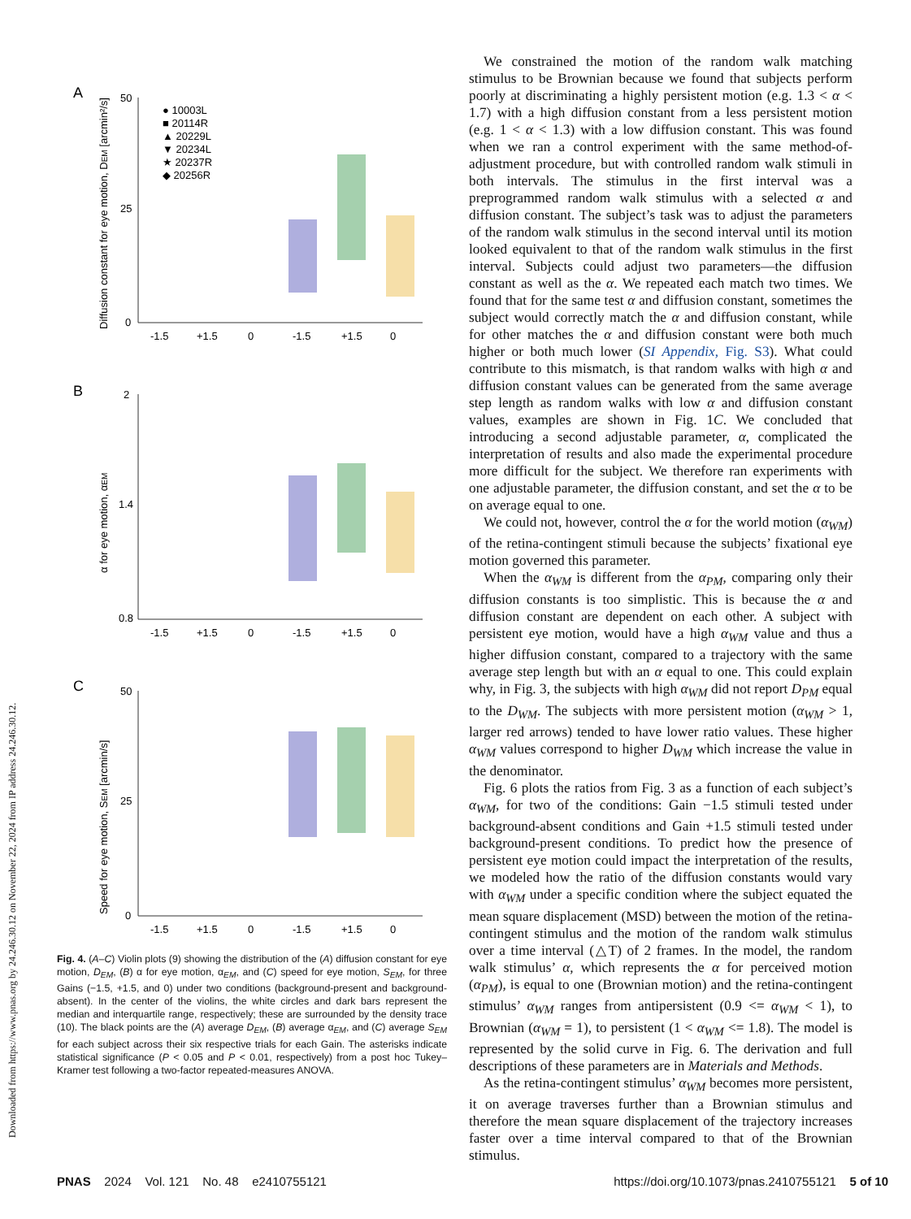Downloaded from https://www.pnas.org by 24.246.30.12 on November 22, 2024 from IP address 24.246.30.12.
A
B
C
50
25
0
2
1.4
0.8
50
25
0
-1.5
+1.5
0
-1.5
+1.5
0
-1.5
+1.5
0
-1.5
+1.5
0
-1.5
+1.5
0
-1.5
+1.5
0
● 10003L
■ 20114R
▲ 20229L
▼ 20234L
★ 20237R
◆ 20256R
Diffusion constant for eye motion, DEM [arcmin²/s]
α for eye motion, αEM
Speed for eye motion, SEM [arcmin/s]
Fig. 4. (A–C) Violin plots (9) showing the distribution of the (A) diffusion constant for eye motion, D<sub>EM</sub>, (B) α for eye motion, α<sub>EM</sub>, and (C) speed for eye motion, S<sub>EM</sub>, for three Gains (−1.5, +1.5, and 0) under two conditions (background-present and background-absent). In the center of the violins, the white circles and dark bars represent the median and interquartile range, respectively; these are surrounded by the density trace (10). The black points are the (A) average D<sub>EM</sub>, (B) average α<sub>EM</sub>, and (C) average S<sub>EM</sub> for each subject across their six respective trials for each Gain. The asterisks indicate statistical significance (P < 0.05 and P < 0.01, respectively) from a post hoc Tukey–Kramer test following a two-factor repeated-measures ANOVA.
We constrained the motion of the random walk matching stimulus to be Brownian because we found that subjects perform poorly at discriminating a highly persistent motion (e.g. 1.3 < α < 1.7) with a high diffusion constant from a less persistent motion (e.g. 1 < α < 1.3) with a low diffusion constant. This was found when we ran a control experiment with the same method-of-adjustment procedure, but with controlled random walk stimuli in both intervals. The stimulus in the first interval was a preprogrammed random walk stimulus with a selected α and diffusion constant. The subject’s task was to adjust the parameters of the random walk stimulus in the second interval until its motion looked equivalent to that of the random walk stimulus in the first interval. Subjects could adjust two parameters—the diffusion constant as well as the α. We repeated each match two times. We found that for the same test α and diffusion constant, sometimes the subject would correctly match the α and diffusion constant, while for other matches the α and diffusion constant were both much higher or both much lower (SI Appendix, Fig. S3). What could contribute to this mismatch, is that random walks with high α and diffusion constant values can be generated from the same average step length as random walks with low α and diffusion constant values, examples are shown in Fig. 1C. We concluded that introducing a second adjustable parameter, α, complicated the interpretation of results and also made the experimental procedure more difficult for the subject. We therefore ran experiments with one adjustable parameter, the diffusion constant, and set the α to be on average equal to one.
We could not, however, control the α for the world motion (α<sub>WM</sub>) of the retina-contingent stimuli because the subjects’ fixational eye motion governed this parameter.
When the α<sub>WM</sub> is different from the α<sub>PM</sub>, comparing only their diffusion constants is too simplistic. This is because the α and diffusion constant are dependent on each other. A subject with persistent eye motion, would have a high α<sub>WM</sub> value and thus a higher diffusion constant, compared to a trajectory with the same average step length but with an α equal to one. This could explain why, in Fig. 3, the subjects with high α<sub>WM</sub> did not report D<sub>PM</sub> equal to the D<sub>WM</sub>. The subjects with more persistent motion (α<sub>WM</sub> > 1, larger red arrows) tended to have lower ratio values. These higher α<sub>WM</sub> values correspond to higher D<sub>WM</sub> which increase the value in the denominator.
Fig. 6 plots the ratios from Fig. 3 as a function of each subject’s α<sub>WM</sub>, for two of the conditions: Gain −1.5 stimuli tested under background-absent conditions and Gain +1.5 stimuli tested under background-present conditions. To predict how the presence of persistent eye motion could impact the interpretation of the results, we modeled how the ratio of the diffusion constants would vary with α<sub>WM</sub> under a specific condition where the subject equated the mean square displacement (MSD) between the motion of the retina-contingent stimulus and the motion of the random walk stimulus over a time interval (△T) of 2 frames. In the model, the random walk stimulus’ α, which represents the α for perceived motion (α<sub>PM</sub>), is equal to one (Brownian motion) and the retina-contingent stimulus’ α<sub>WM</sub> ranges from antipersistent (0.9 <= α<sub>WM</sub> < 1), to Brownian (α<sub>WM</sub> = 1), to persistent (1 < α<sub>WM</sub> <= 1.8). The model is represented by the solid curve in Fig. 6. The derivation and full descriptions of these parameters are in Materials and Methods.
As the retina-contingent stimulus’ α<sub>WM</sub> becomes more persistent, it on average traverses further than a Brownian stimulus and therefore the mean square displacement of the trajectory increases faster over a time interval compared to that of the Brownian stimulus.
PNAS 2024 Vol. 121 No. 48 e2410755121 https://doi.org/10.1073/pnas.2410755121 5 of 10